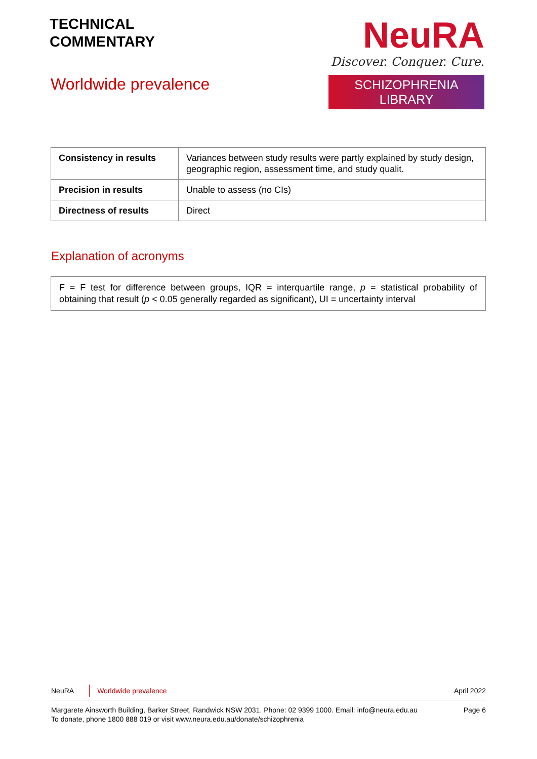TECHNICAL
COMMENTARY
Worldwide prevalence
NeuRA
Discover. Conquer. Cure.
SCHIZOPHRENIA LIBRARY
| Consistency in results | Variances between study results were partly explained by study design, geographic region, assessment time, and study qualit. |
| Precision in results | Unable to assess (no CIs) |
| Directness of results | Direct |
Explanation of acronyms
F = F test for difference between groups, IQR = interquartile range, p = statistical probability of obtaining that result (p < 0.05 generally regarded as significant), UI = uncertainty interval
NeuRA Worldwide prevalence April 2022
Margarete Ainsworth Building, Barker Street, Randwick NSW 2031. Phone: 02 9399 1000. Email: info@neura.edu.au
To donate, phone 1800 888 019 or visit www.neura.edu.au/donate/schizophrenia
Page 6